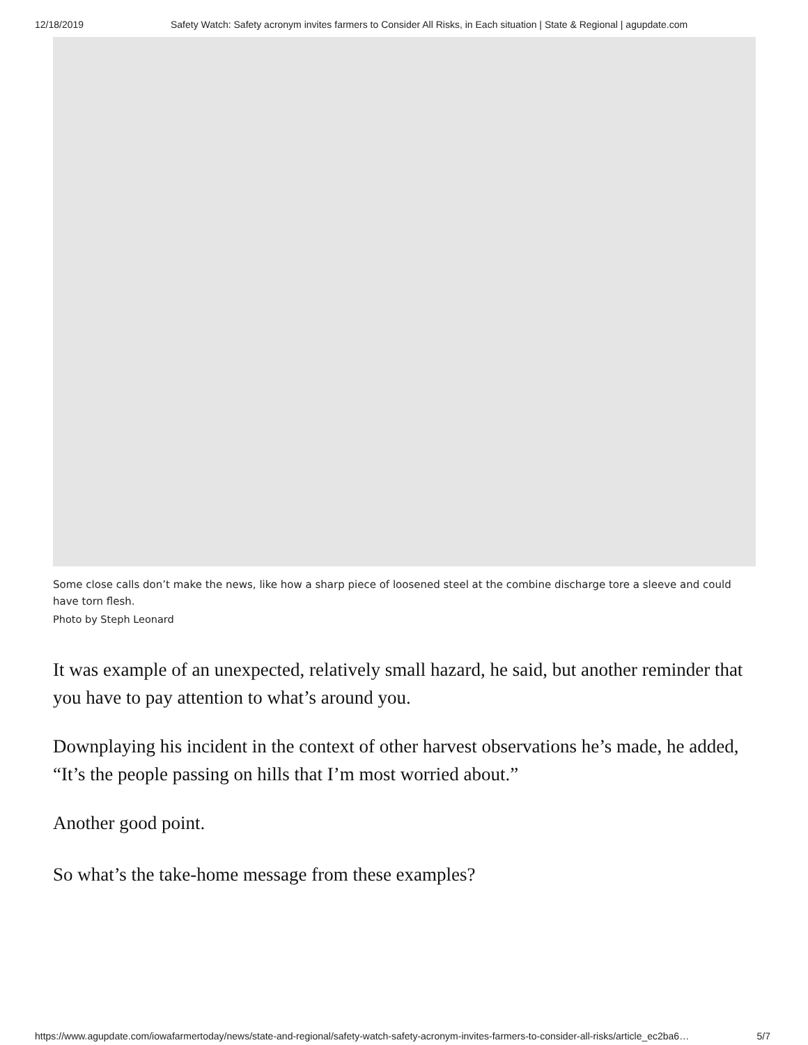12/18/2019 Safety Watch: Safety acronym invites farmers to Consider All Risks, in Each situation | State & Regional | agupdate.com
Some close calls don’t make the news, like how a sharp piece of loosened steel at the combine discharge tore a sleeve and could have torn flesh.
Photo by Steph Leonard
It was example of an unexpected, relatively small hazard, he said, but another reminder that you have to pay attention to what’s around you.
Downplaying his incident in the context of other harvest observations he’s made, he added, “It’s the people passing on hills that I’m most worried about.”
Another good point.
So what’s the take-home message from these examples?
https://www.agupdate.com/iowafarmertoday/news/state-and-regional/safety-watch-safety-acronym-invites-farmers-to-consider-all-risks/article_ec2ba6… 5/7